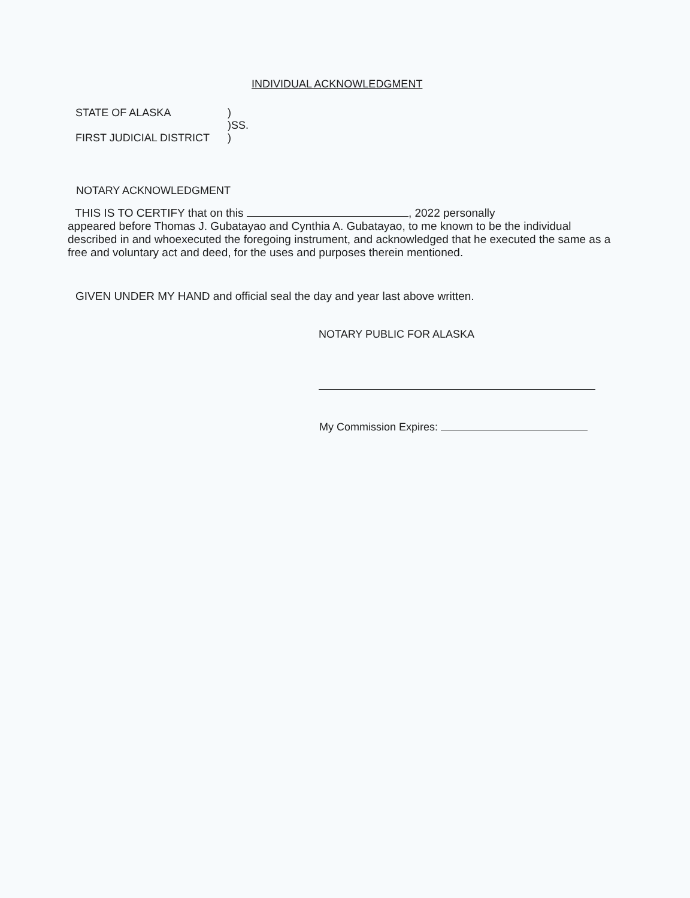INDIVIDUAL ACKNOWLEDGMENT
STATE OF ALASKA)
)SS.
FIRST JUDICIAL DISTRICT)
NOTARY ACKNOWLEDGMENT
THIS IS TO CERTIFY that on this , 2022 personally
appeared before Thomas J. Gubatayao and Cynthia A. Gubatayao, to me known to be the individual described in and whoexecuted the foregoing instrument, and acknowledged that he executed the same as a free and voluntary act and deed, for the uses and purposes therein mentioned.
GIVEN UNDER MY HAND and official seal the day and year last above written.
NOTARY PUBLIC FOR ALASKA
My Commission Expires: